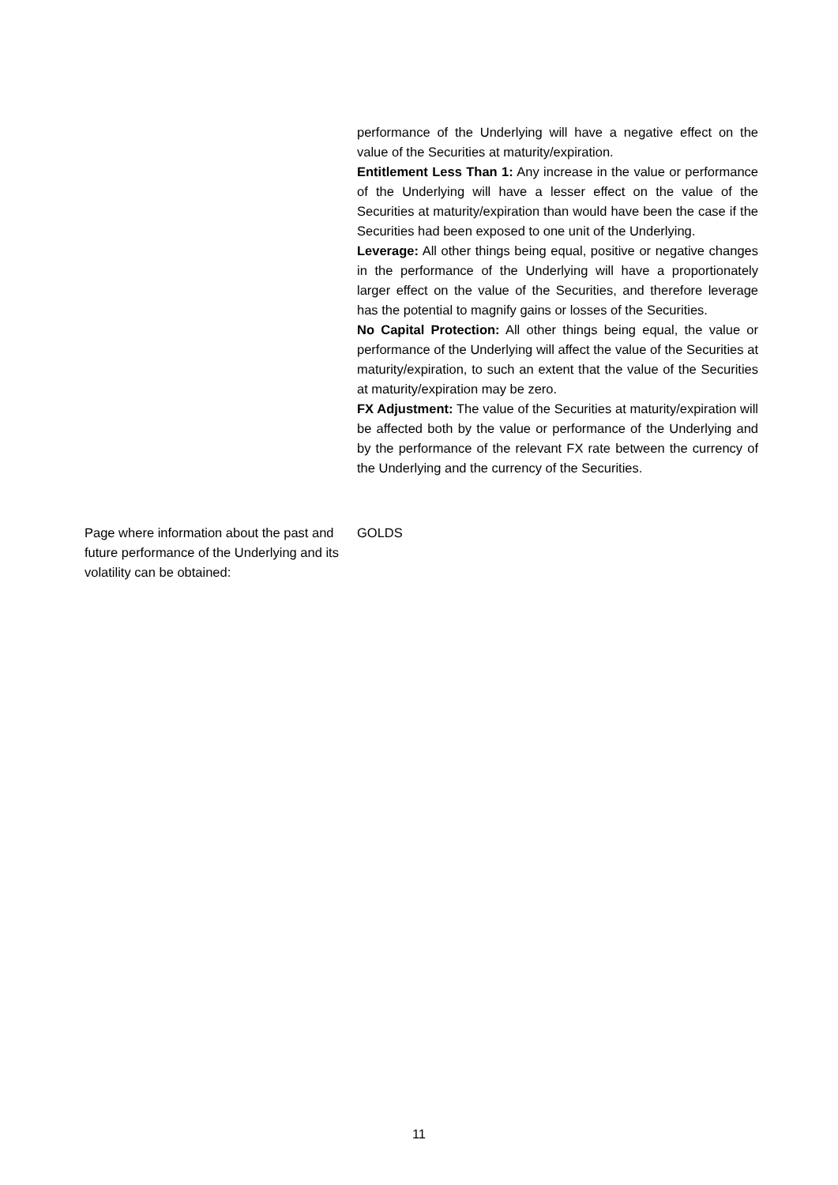performance of the Underlying will have a negative effect on the value of the Securities at maturity/expiration.
Entitlement Less Than 1: Any increase in the value or performance of the Underlying will have a lesser effect on the value of the Securities at maturity/expiration than would have been the case if the Securities had been exposed to one unit of the Underlying.
Leverage: All other things being equal, positive or negative changes in the performance of the Underlying will have a proportionately larger effect on the value of the Securities, and therefore leverage has the potential to magnify gains or losses of the Securities.
No Capital Protection: All other things being equal, the value or performance of the Underlying will affect the value of the Securities at maturity/expiration, to such an extent that the value of the Securities at maturity/expiration may be zero.
FX Adjustment: The value of the Securities at maturity/expiration will be affected both by the value or performance of the Underlying and by the performance of the relevant FX rate between the currency of the Underlying and the currency of the Securities.
Page where information about the past and future performance of the Underlying and its volatility can be obtained:
GOLDS
11